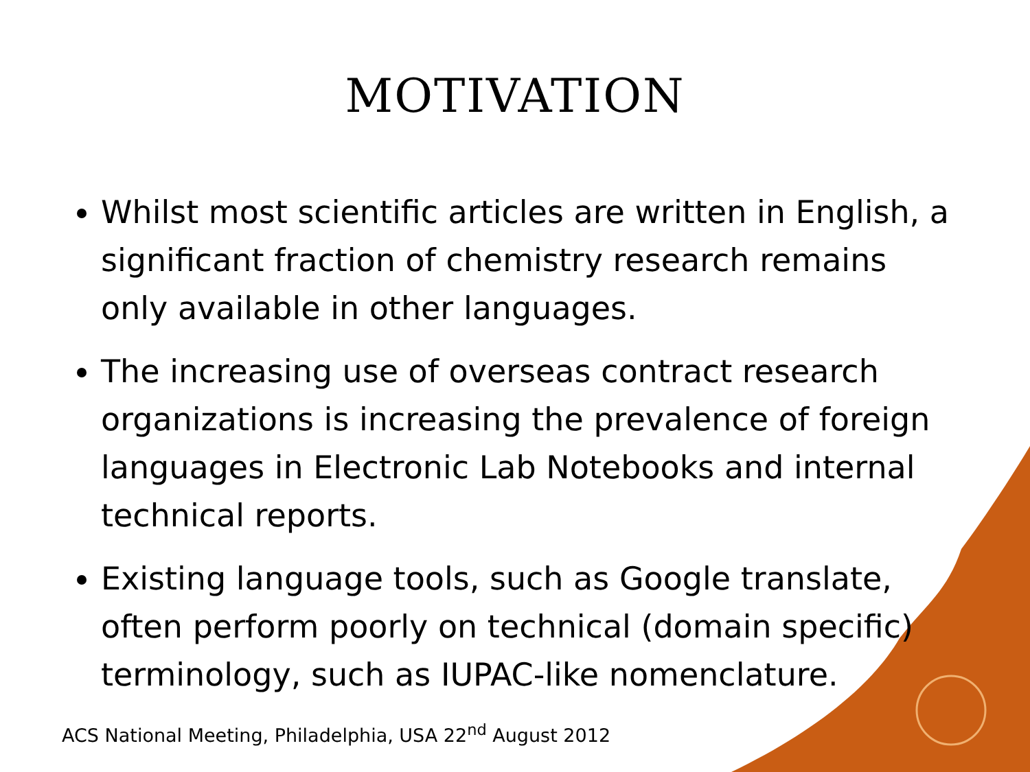MOTIVATION
Whilst most scientific articles are written in English, a significant fraction of chemistry research remains only available in other languages.
The increasing use of overseas contract research organizations is increasing the prevalence of foreign languages in Electronic Lab Notebooks and internal technical reports.
Existing language tools, such as Google translate, often perform poorly on technical (domain specific) terminology, such as IUPAC-like nomenclature.
ACS National Meeting, Philadelphia, USA 22<sup>nd</sup> August 2012